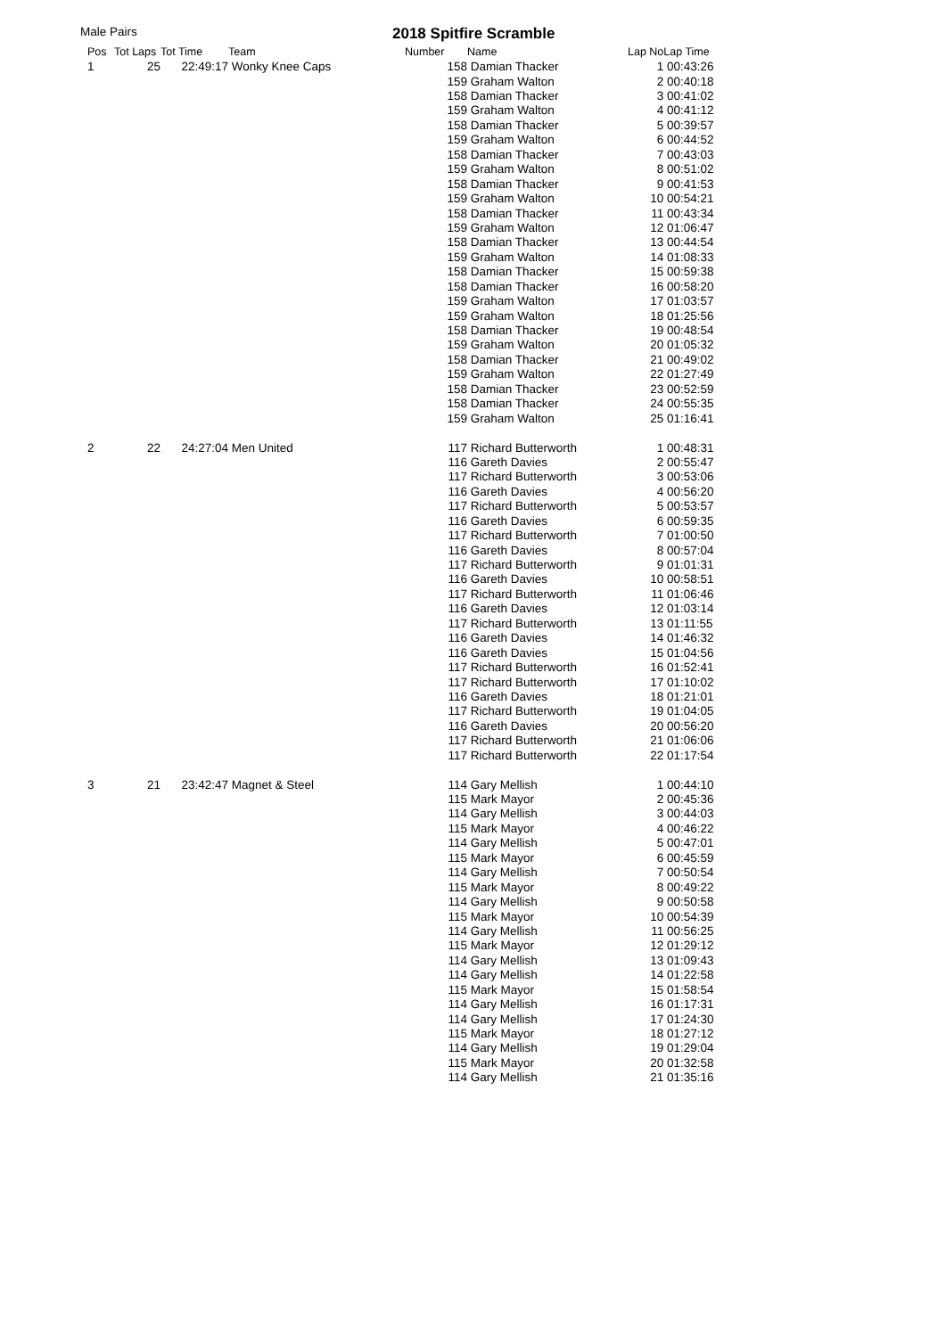Male Pairs 2018 Spitfire Scramble
| Pos | Tot Laps | Tot Time | Team | Number | Name | Lap No | Lap Time |
| --- | --- | --- | --- | --- | --- | --- | --- |
| 1 | 25 | 22:49:17 | Wonky Knee Caps | 158 | Damian Thacker | 1 | 00:43:26 |
| | | | | 159 | Graham Walton | 2 | 00:40:18 |
| | | | | 158 | Damian Thacker | 3 | 00:41:02 |
| | | | | 159 | Graham Walton | 4 | 00:41:12 |
| | | | | 158 | Damian Thacker | 5 | 00:39:57 |
| | | | | 159 | Graham Walton | 6 | 00:44:52 |
| | | | | 158 | Damian Thacker | 7 | 00:43:03 |
| | | | | 159 | Graham Walton | 8 | 00:51:02 |
| | | | | 158 | Damian Thacker | 9 | 00:41:53 |
| | | | | 159 | Graham Walton | 10 | 00:54:21 |
| | | | | 158 | Damian Thacker | 11 | 00:43:34 |
| | | | | 159 | Graham Walton | 12 | 01:06:47 |
| | | | | 158 | Damian Thacker | 13 | 00:44:54 |
| | | | | 159 | Graham Walton | 14 | 01:08:33 |
| | | | | 158 | Damian Thacker | 15 | 00:59:38 |
| | | | | 158 | Damian Thacker | 16 | 00:58:20 |
| | | | | 159 | Graham Walton | 17 | 01:03:57 |
| | | | | 159 | Graham Walton | 18 | 01:25:56 |
| | | | | 158 | Damian Thacker | 19 | 00:48:54 |
| | | | | 159 | Graham Walton | 20 | 01:05:32 |
| | | | | 158 | Damian Thacker | 21 | 00:49:02 |
| | | | | 159 | Graham Walton | 22 | 01:27:49 |
| | | | | 158 | Damian Thacker | 23 | 00:52:59 |
| | | | | 158 | Damian Thacker | 24 | 00:55:35 |
| | | | | 159 | Graham Walton | 25 | 01:16:41 |
| 2 | 22 | 24:27:04 | Men United | 117 | Richard Butterworth | 1 | 00:48:31 |
| | | | | 116 | Gareth Davies | 2 | 00:55:47 |
| | | | | 117 | Richard Butterworth | 3 | 00:53:06 |
| | | | | 116 | Gareth Davies | 4 | 00:56:20 |
| | | | | 117 | Richard Butterworth | 5 | 00:53:57 |
| | | | | 116 | Gareth Davies | 6 | 00:59:35 |
| | | | | 117 | Richard Butterworth | 7 | 01:00:50 |
| | | | | 116 | Gareth Davies | 8 | 00:57:04 |
| | | | | 117 | Richard Butterworth | 9 | 01:01:31 |
| | | | | 116 | Gareth Davies | 10 | 00:58:51 |
| | | | | 117 | Richard Butterworth | 11 | 01:06:46 |
| | | | | 116 | Gareth Davies | 12 | 01:03:14 |
| | | | | 117 | Richard Butterworth | 13 | 01:11:55 |
| | | | | 116 | Gareth Davies | 14 | 01:46:32 |
| | | | | 116 | Gareth Davies | 15 | 01:04:56 |
| | | | | 117 | Richard Butterworth | 16 | 01:52:41 |
| | | | | 117 | Richard Butterworth | 17 | 01:10:02 |
| | | | | 116 | Gareth Davies | 18 | 01:21:01 |
| | | | | 117 | Richard Butterworth | 19 | 01:04:05 |
| | | | | 116 | Gareth Davies | 20 | 00:56:20 |
| | | | | 117 | Richard Butterworth | 21 | 01:06:06 |
| | | | | 117 | Richard Butterworth | 22 | 01:17:54 |
| 3 | 21 | 23:42:47 | Magnet & Steel | 114 | Gary Mellish | 1 | 00:44:10 |
| | | | | 115 | Mark Mayor | 2 | 00:45:36 |
| | | | | 114 | Gary Mellish | 3 | 00:44:03 |
| | | | | 115 | Mark Mayor | 4 | 00:46:22 |
| | | | | 114 | Gary Mellish | 5 | 00:47:01 |
| | | | | 115 | Mark Mayor | 6 | 00:45:59 |
| | | | | 114 | Gary Mellish | 7 | 00:50:54 |
| | | | | 115 | Mark Mayor | 8 | 00:49:22 |
| | | | | 114 | Gary Mellish | 9 | 00:50:58 |
| | | | | 115 | Mark Mayor | 10 | 00:54:39 |
| | | | | 114 | Gary Mellish | 11 | 00:56:25 |
| | | | | 115 | Mark Mayor | 12 | 01:29:12 |
| | | | | 114 | Gary Mellish | 13 | 01:09:43 |
| | | | | 114 | Gary Mellish | 14 | 01:22:58 |
| | | | | 115 | Mark Mayor | 15 | 01:58:54 |
| | | | | 114 | Gary Mellish | 16 | 01:17:31 |
| | | | | 114 | Gary Mellish | 17 | 01:24:30 |
| | | | | 115 | Mark Mayor | 18 | 01:27:12 |
| | | | | 114 | Gary Mellish | 19 | 01:29:04 |
| | | | | 115 | Mark Mayor | 20 | 01:32:58 |
| | | | | 114 | Gary Mellish | 21 | 01:35:16 |